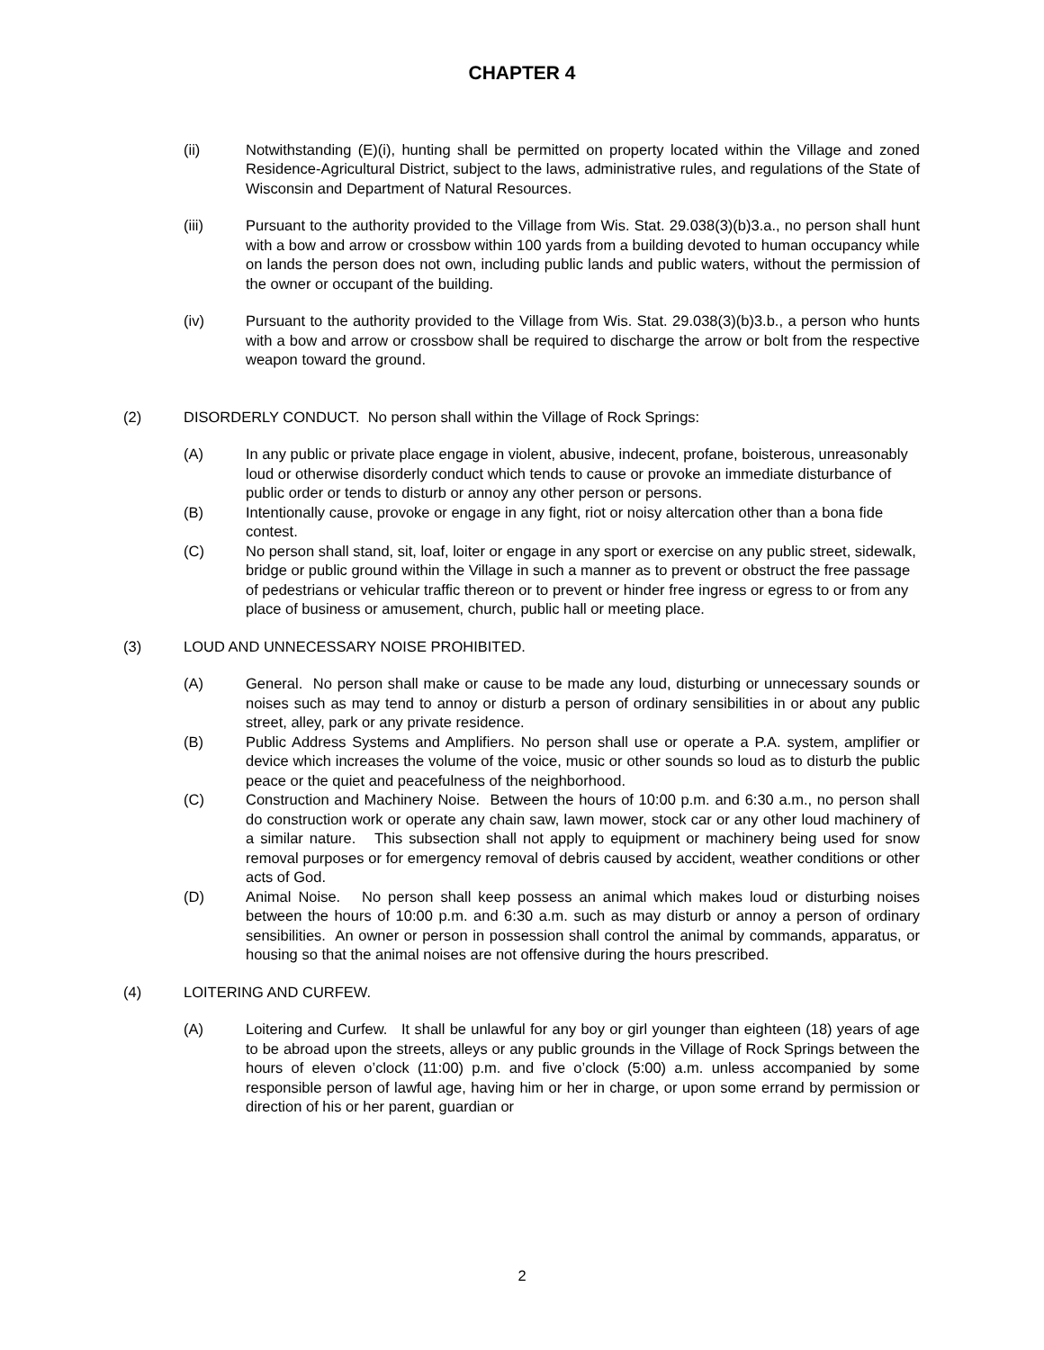CHAPTER 4
(ii) Notwithstanding (E)(i), hunting shall be permitted on property located within the Village and zoned Residence-Agricultural District, subject to the laws, administrative rules, and regulations of the State of Wisconsin and Department of Natural Resources.
(iii) Pursuant to the authority provided to the Village from Wis. Stat. 29.038(3)(b)3.a., no person shall hunt with a bow and arrow or crossbow within 100 yards from a building devoted to human occupancy while on lands the person does not own, including public lands and public waters, without the permission of the owner or occupant of the building.
(iv) Pursuant to the authority provided to the Village from Wis. Stat. 29.038(3)(b)3.b., a person who hunts with a bow and arrow or crossbow shall be required to discharge the arrow or bolt from the respective weapon toward the ground.
(2) DISORDERLY CONDUCT. No person shall within the Village of Rock Springs:
(A) In any public or private place engage in violent, abusive, indecent, profane, boisterous, unreasonably loud or otherwise disorderly conduct which tends to cause or provoke an immediate disturbance of public order or tends to disturb or annoy any other person or persons.
(B) Intentionally cause, provoke or engage in any fight, riot or noisy altercation other than a bona fide contest.
(C) No person shall stand, sit, loaf, loiter or engage in any sport or exercise on any public street, sidewalk, bridge or public ground within the Village in such a manner as to prevent or obstruct the free passage of pedestrians or vehicular traffic thereon or to prevent or hinder free ingress or egress to or from any place of business or amusement, church, public hall or meeting place.
(3) LOUD AND UNNECESSARY NOISE PROHIBITED.
(A) General. No person shall make or cause to be made any loud, disturbing or unnecessary sounds or noises such as may tend to annoy or disturb a person of ordinary sensibilities in or about any public street, alley, park or any private residence.
(B) Public Address Systems and Amplifiers. No person shall use or operate a P.A. system, amplifier or device which increases the volume of the voice, music or other sounds so loud as to disturb the public peace or the quiet and peacefulness of the neighborhood.
(C) Construction and Machinery Noise. Between the hours of 10:00 p.m. and 6:30 a.m., no person shall do construction work or operate any chain saw, lawn mower, stock car or any other loud machinery of a similar nature. This subsection shall not apply to equipment or machinery being used for snow removal purposes or for emergency removal of debris caused by accident, weather conditions or other acts of God.
(D) Animal Noise. No person shall keep possess an animal which makes loud or disturbing noises between the hours of 10:00 p.m. and 6:30 a.m. such as may disturb or annoy a person of ordinary sensibilities. An owner or person in possession shall control the animal by commands, apparatus, or housing so that the animal noises are not offensive during the hours prescribed.
(4) LOITERING AND CURFEW.
(A) Loitering and Curfew. It shall be unlawful for any boy or girl younger than eighteen (18) years of age to be abroad upon the streets, alleys or any public grounds in the Village of Rock Springs between the hours of eleven o’clock (11:00) p.m. and five o’clock (5:00) a.m. unless accompanied by some responsible person of lawful age, having him or her in charge, or upon some errand by permission or direction of his or her parent, guardian or
2